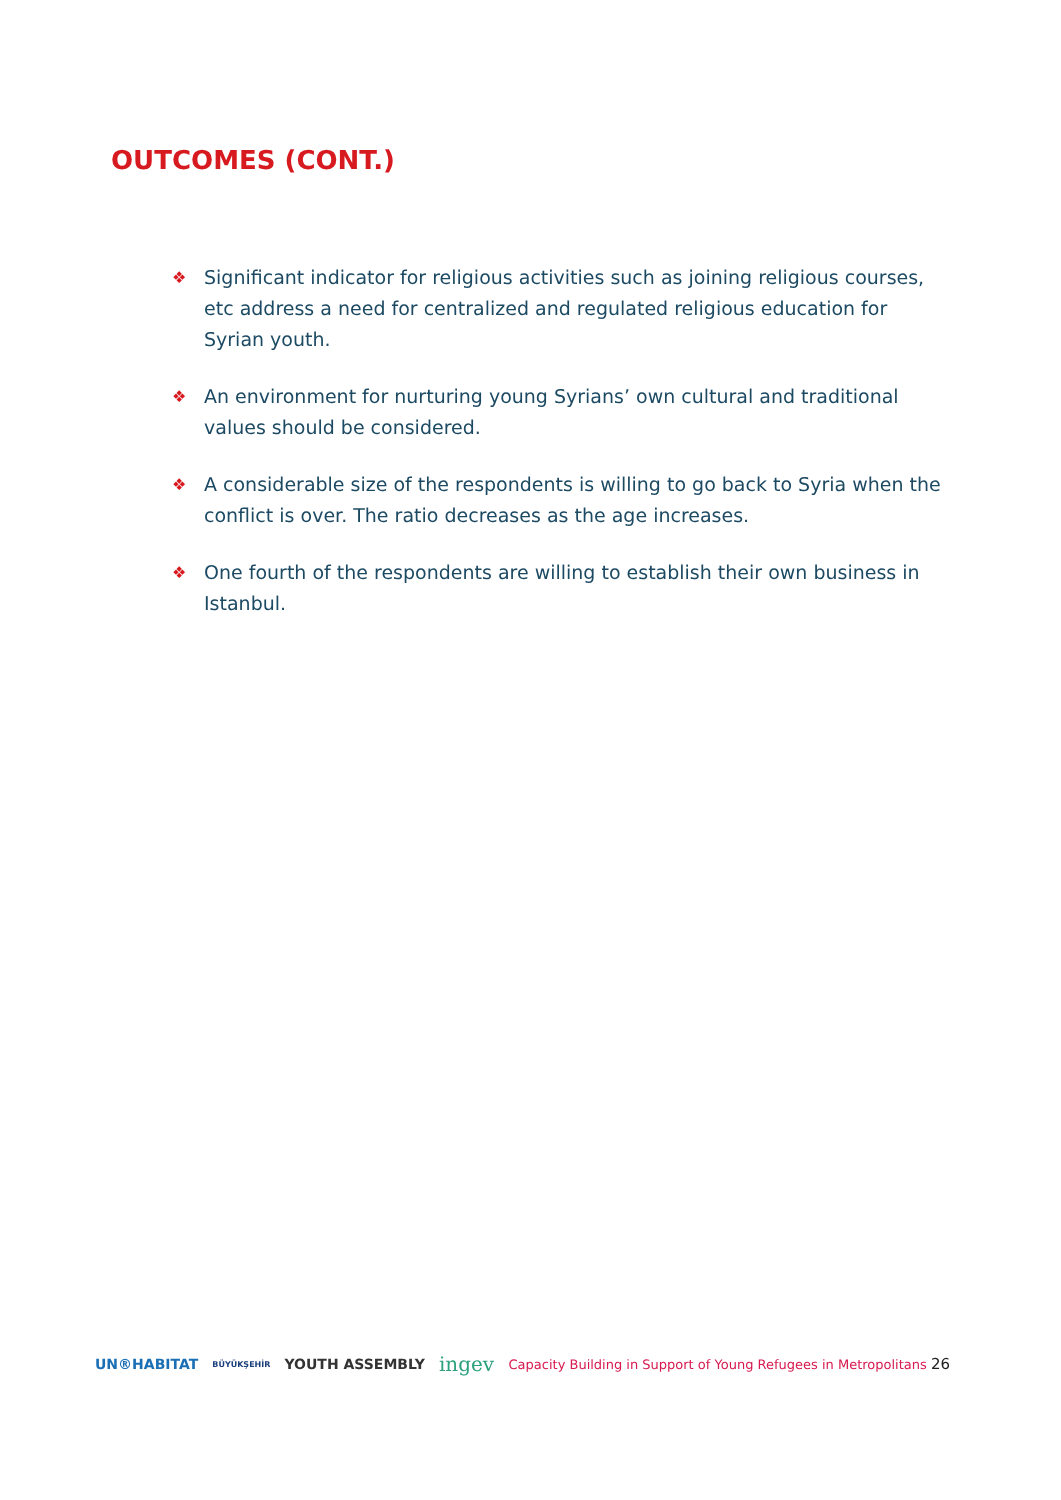OUTCOMES (CONT.)
❖ Significant indicator for religious activities such as joining religious courses, etc address a need for centralized and regulated religious education for Syrian youth.
❖ An environment for nurturing young Syrians’ own cultural and traditional values should be considered.
❖ A considerable size of the respondents is willing to go back to Syria when the conflict is over. The ratio decreases as the age increases.
❖ One fourth of the respondents are willing to establish their own business in Istanbul.
UN®HABITAT BÜYÜKŞEHİR YOUTH ASSEMBLY ingev
Capacity Building in Support of Young Refugees in Metropolitans 26